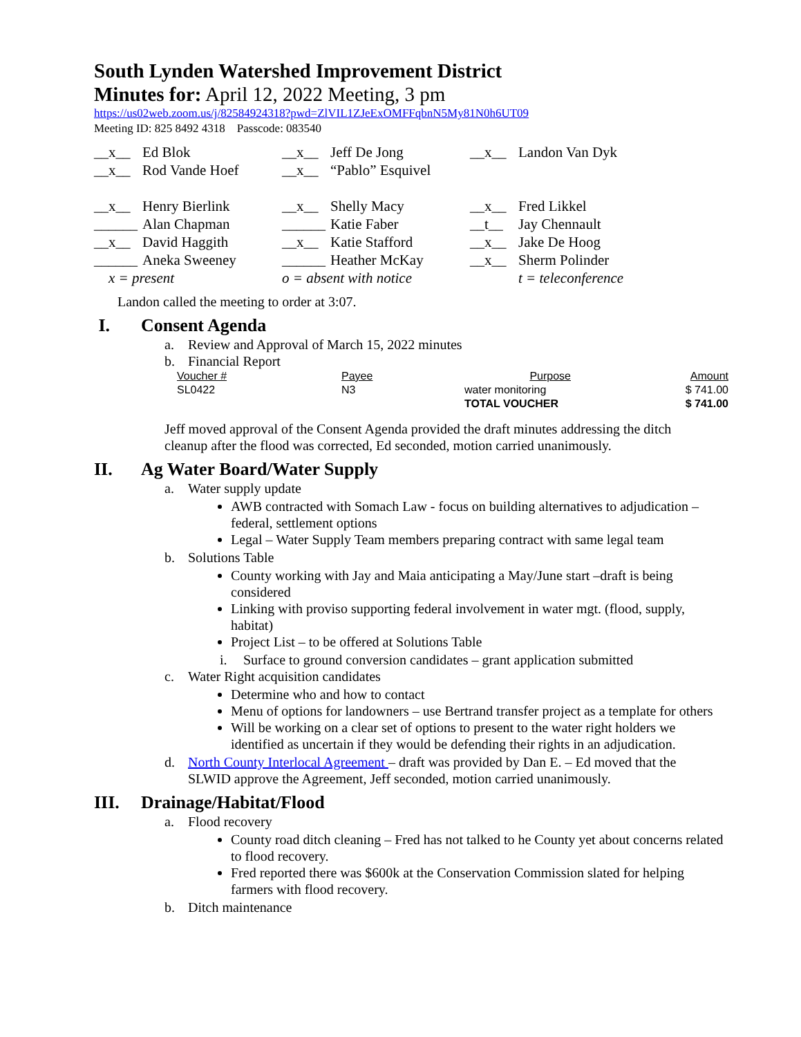South Lynden Watershed Improvement District
Minutes for: April 12, 2022 Meeting, 3 pm
https://us02web.zoom.us/j/82584924318?pwd=ZlVIL1ZJeExOMFFqbnN5My81N0h6UT09
Meeting ID: 825 8492 4318 Passcode: 083540
| __x__ | Ed Blok | __x__ | Jeff De Jong | __x__ | Landon Van Dyk |
| __x__ | Rod Vande Hoef | __x__ | “Pablo” Esquivel | | |
| __x__ | Henry Bierlink | __x__ | Shelly Macy | __x__ | Fred Likkel |
| ______ | Alan Chapman | ______ | Katie Faber | __t__ | Jay Chennault |
| __x__ | David Haggith | __x__ | Katie Stafford | __x__ | Jake De Hoog |
| ______ | Aneka Sweeney | ______ | Heather McKay | __x__ | Sherm Polinder |
| x = present | | o = absent with notice | | | t = teleconference |
Landon called the meeting to order at 3:07.
I. Consent Agenda
a. Review and Approval of March 15, 2022 minutes
b. Financial Report
| Voucher # | Payee | Purpose | Amount |
| --- | --- | --- | --- |
| SL0422 | N3 | water monitoring | $ 741.00 |
| | | TOTAL VOUCHER | $ 741.00 |
Jeff moved approval of the Consent Agenda provided the draft minutes addressing the ditch cleanup after the flood was corrected, Ed seconded, motion carried unanimously.
II. Ag Water Board/Water Supply
a. Water supply update
AWB contracted with Somach Law - focus on building alternatives to adjudication – federal, settlement options
Legal – Water Supply Team members preparing contract with same legal team
b. Solutions Table
County working with Jay and Maia anticipating a May/June start –draft is being considered
Linking with proviso supporting federal involvement in water mgt. (flood, supply, habitat)
Project List – to be offered at Solutions Table
i. Surface to ground conversion candidates – grant application submitted
c. Water Right acquisition candidates
Determine who and how to contact
Menu of options for landowners – use Bertrand transfer project as a template for others
Will be working on a clear set of options to present to the water right holders we identified as uncertain if they would be defending their rights in an adjudication.
d. North County Interlocal Agreement – draft was provided by Dan E. – Ed moved that the SLWID approve the Agreement, Jeff seconded, motion carried unanimously.
III. Drainage/Habitat/Flood
a. Flood recovery
County road ditch cleaning – Fred has not talked to he County yet about concerns related to flood recovery.
Fred reported there was $600k at the Conservation Commission slated for helping farmers with flood recovery.
b. Ditch maintenance